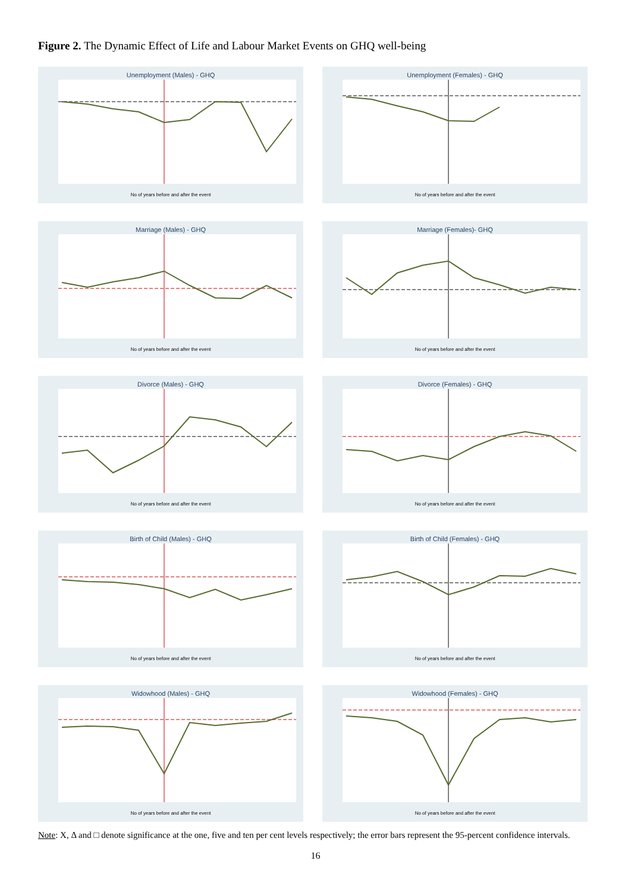Figure 2. The Dynamic Effect of Life and Labour Market Events on GHQ well-being
Unemployment (Males) - GHQ
No of years before and after the event
Unemployment (Females) - GHQ
No of years before and after the event
Marriage (Males) - GHQ
No of years before and after the event
Marriage (Females)- GHQ
No of years before and after the event
Divorce (Males) - GHQ
No of years before and after the event
Divorce (Females) - GHQ
No of years before and after the event
Birth of Child (Males) - GHQ
No of years before and after the event
Birth of Child (Females) - GHQ
No of years before and after the event
Widowhood (Males) - GHQ
No of years before and after the event
Widowhood (Females) - GHQ
No of years before and after the event
Note: X, Δ and □ denote significance at the one, five and ten per cent levels respectively; the error bars represent the 95-percent confidence intervals.
16